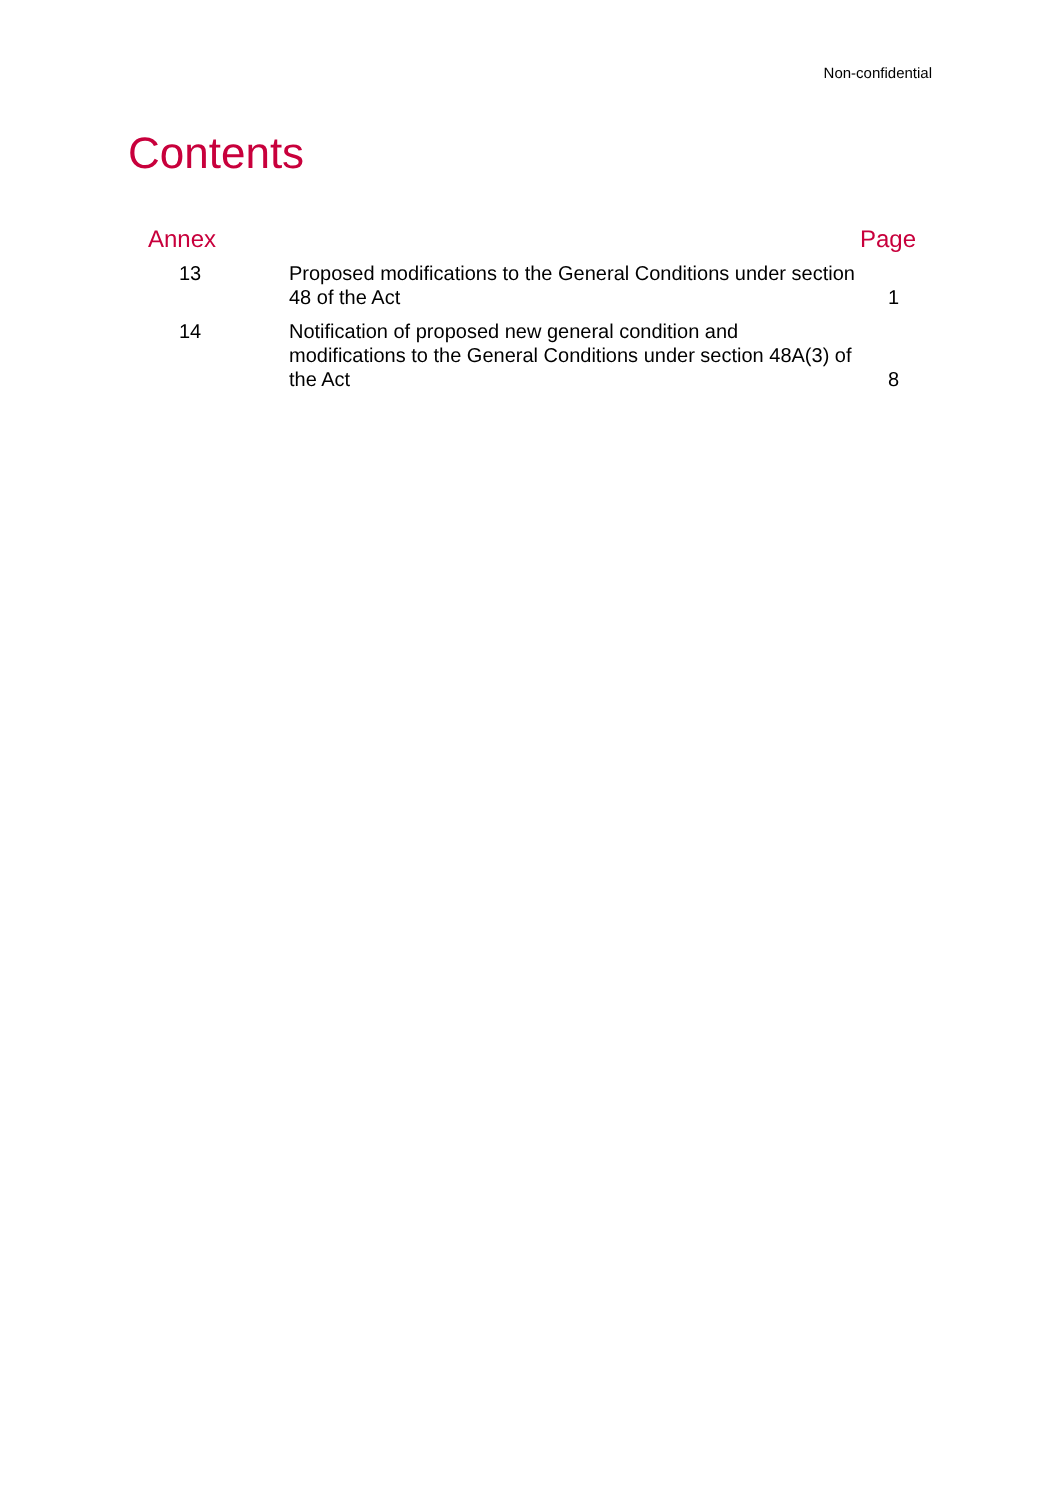Non-confidential
Contents
| Annex | | Page |
| --- | --- | --- |
| 13 | Proposed modifications to the General Conditions under section 48 of the Act | 1 |
| 14 | Notification of proposed new general condition and modifications to the General Conditions under section 48A(3) of the Act | 8 |